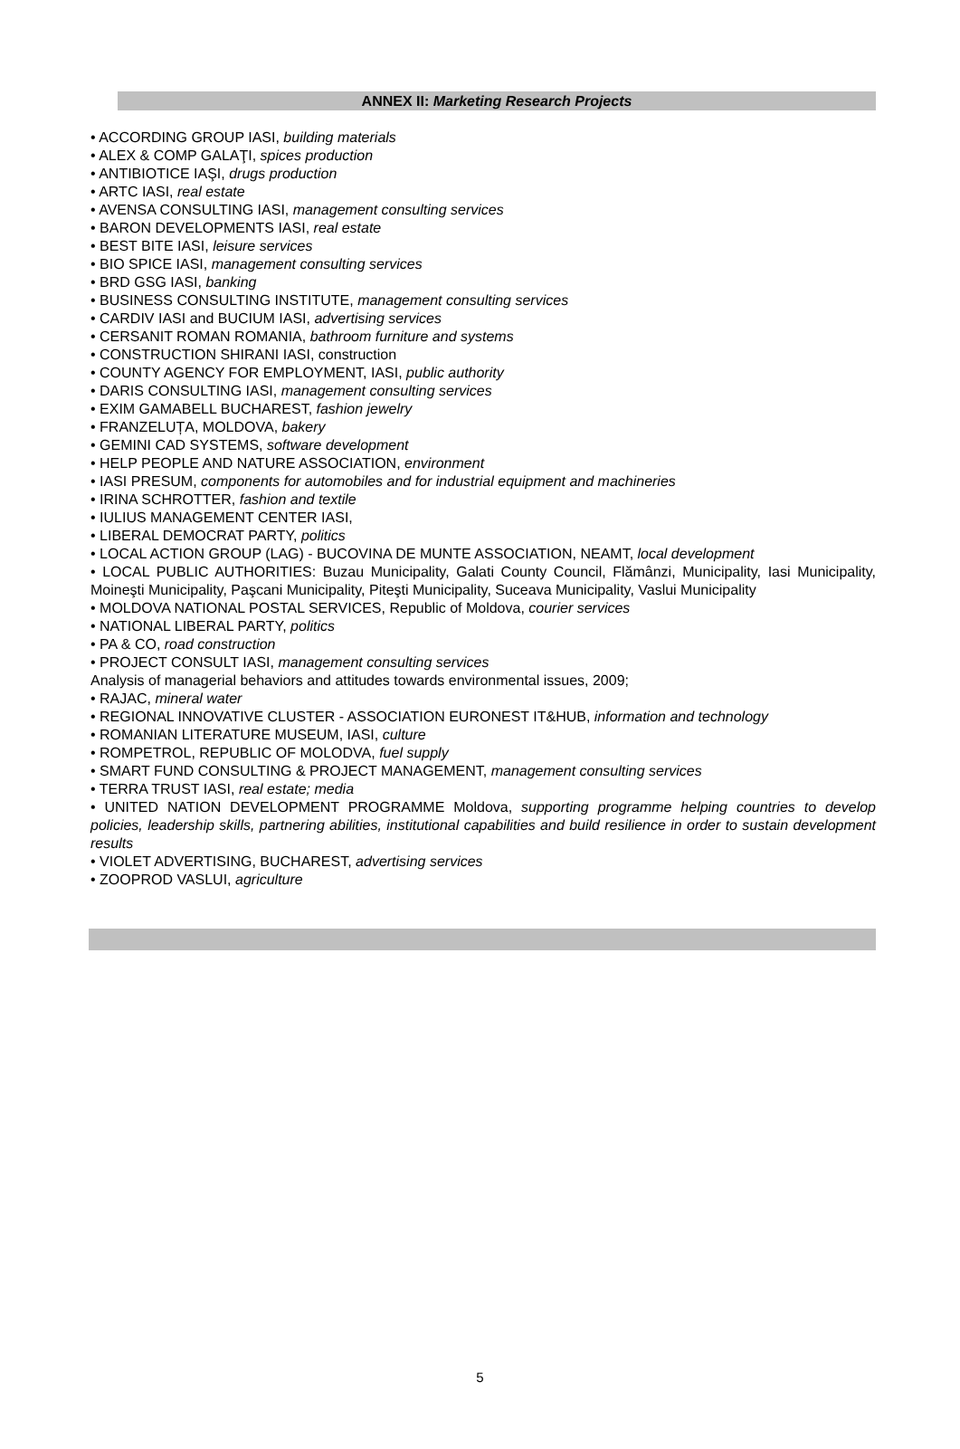ANNEX II: Marketing Research Projects
• ACCORDING GROUP IASI, building materials
• ALEX & COMP GALAŢI, spices production
• ANTIBIOTICE IAŞI, drugs production
• ARTC IASI, real estate
• AVENSA CONSULTING IASI, management consulting services
• BARON DEVELOPMENTS IASI, real estate
• BEST BITE IASI, leisure services
• BIO SPICE IASI, management consulting services
• BRD GSG IASI, banking
• BUSINESS CONSULTING INSTITUTE, management consulting services
• CARDIV IASI and BUCIUM IASI, advertising services
• CERSANIT ROMAN ROMANIA, bathroom furniture and systems
• CONSTRUCTION SHIRANI IASI, construction
• COUNTY AGENCY FOR EMPLOYMENT, IASI, public authority
• DARIS CONSULTING IASI, management consulting services
• EXIM GAMABELL BUCHAREST, fashion jewelry
• FRANZELUȚA, MOLDOVA, bakery
• GEMINI CAD SYSTEMS, software development
• HELP PEOPLE AND NATURE ASSOCIATION, environment
• IASI PRESUM, components for automobiles and for industrial equipment and machineries
• IRINA SCHROTTER, fashion and textile
• IULIUS MANAGEMENT CENTER IASI,
• LIBERAL DEMOCRAT PARTY, politics
• LOCAL ACTION GROUP (LAG) - BUCOVINA DE MUNTE ASSOCIATION, NEAMT, local development
• LOCAL PUBLIC AUTHORITIES: Buzau Municipality, Galati County Council, Flămânzi, Municipality, Iasi Municipality, Moineşti Municipality, Paşcani Municipality, Piteşti Municipality, Suceava Municipality, Vaslui Municipality
• MOLDOVA NATIONAL POSTAL SERVICES, Republic of Moldova, courier services
• NATIONAL LIBERAL PARTY, politics
• PA & CO, road construction
• PROJECT CONSULT IASI, management consulting services
Analysis of managerial behaviors and attitudes towards environmental issues, 2009;
• RAJAC, mineral water
• REGIONAL INNOVATIVE CLUSTER - ASSOCIATION EURONEST IT&HUB, information and technology
• ROMANIAN LITERATURE MUSEUM, IASI, culture
• ROMPETROL, REPUBLIC OF MOLODVA, fuel supply
• SMART FUND CONSULTING & PROJECT MANAGEMENT, management consulting services
• TERRA TRUST IASI, real estate; media
• UNITED NATION DEVELOPMENT PROGRAMME Moldova, supporting programme helping countries to develop policies, leadership skills, partnering abilities, institutional capabilities and build resilience in order to sustain development results
• VIOLET ADVERTISING, BUCHAREST, advertising services
• ZOOPROD VASLUI, agriculture
5